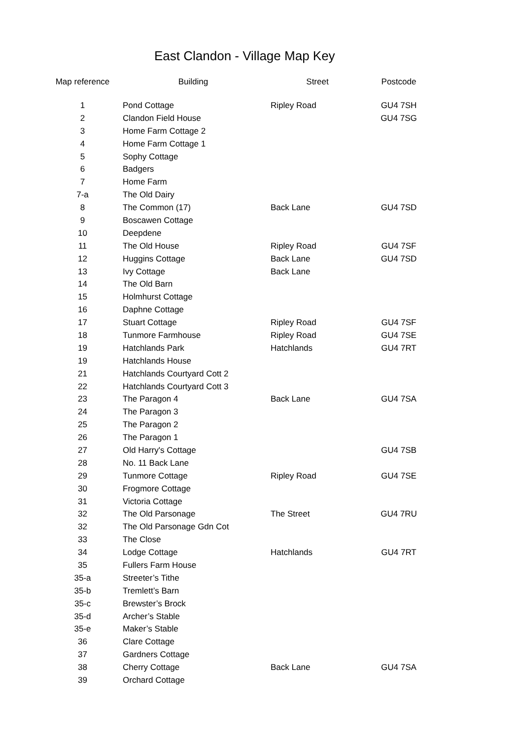East Clandon - Village Map Key
| Map reference | Building | Street | Postcode |
| --- | --- | --- | --- |
| 1 | Pond Cottage | Ripley Road | GU4 7SH |
| 2 | Clandon Field House | | GU4 7SG |
| 3 | Home Farm Cottage 2 | | |
| 4 | Home Farm Cottage 1 | | |
| 5 | Sophy Cottage | | |
| 6 | Badgers | | |
| 7 | Home Farm | | |
| 7-a | The Old Dairy | | |
| 8 | The Common (17) | Back Lane | GU4 7SD |
| 9 | Boscawen Cottage | | |
| 10 | Deepdene | | |
| 11 | The Old House | Ripley Road | GU4 7SF |
| 12 | Huggins Cottage | Back Lane | GU4 7SD |
| 13 | Ivy Cottage | Back Lane | |
| 14 | The Old Barn | | |
| 15 | Holmhurst Cottage | | |
| 16 | Daphne Cottage | | |
| 17 | Stuart Cottage | Ripley Road | GU4 7SF |
| 18 | Tunmore Farmhouse | Ripley Road | GU4 7SE |
| 19 | Hatchlands Park | Hatchlands | GU4 7RT |
| 19 | Hatchlands House | | |
| 21 | Hatchlands Courtyard Cott 2 | | |
| 22 | Hatchlands Courtyard Cott 3 | | |
| 23 | The Paragon 4 | Back Lane | GU4 7SA |
| 24 | The Paragon 3 | | |
| 25 | The Paragon 2 | | |
| 26 | The Paragon 1 | | |
| 27 | Old Harry's Cottage | | GU4 7SB |
| 28 | No. 11 Back Lane | | |
| 29 | Tunmore Cottage | Ripley Road | GU4 7SE |
| 30 | Frogmore Cottage | | |
| 31 | Victoria Cottage | | |
| 32 | The Old Parsonage | The Street | GU4 7RU |
| 32 | The Old Parsonage Gdn Cot | | |
| 33 | The Close | | |
| 34 | Lodge Cottage | Hatchlands | GU4 7RT |
| 35 | Fullers Farm House | | |
| 35-a | Streeter’s Tithe | | |
| 35-b | Tremlett’s Barn | | |
| 35-c | Brewster’s Brock | | |
| 35-d | Archer’s Stable | | |
| 35-e | Maker’s Stable | | |
| 36 | Clare Cottage | | |
| 37 | Gardners Cottage | | |
| 38 | Cherry Cottage | Back Lane | GU4 7SA |
| 39 | Orchard Cottage | | |